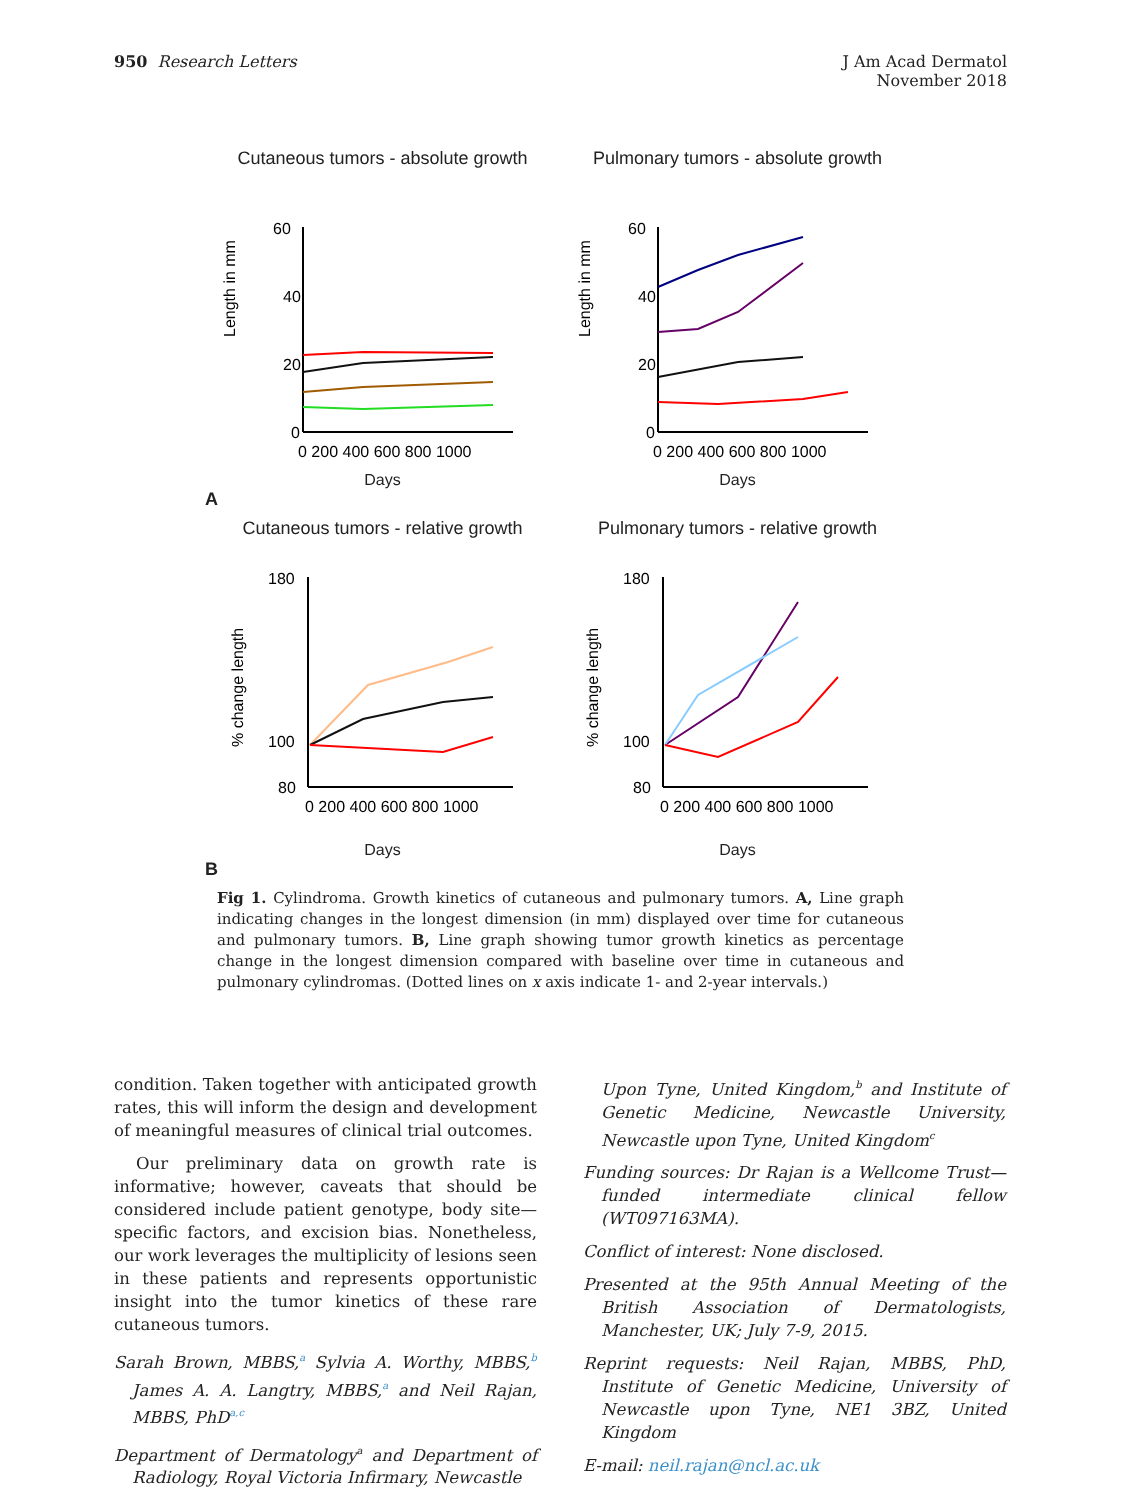950 Research Letters
J Am Acad Dermatol
November 2018
Cutaneous tumors - absolute growth
Length in mm
60
40
20
0
0 200 400 600 800 1000
Days
Pulmonary tumors - absolute growth
Length in mm
60
40
20
0
0 200 400 600 800 1000
Days
A
Cutaneous tumors - relative growth
% change length
180
100
80
0 200 400 600 800 1000
Days
Pulmonary tumors - relative growth
% change length
180
100
80
0 200 400 600 800 1000
Days
B
Fig 1. Cylindroma. Growth kinetics of cutaneous and pulmonary tumors. A, Line graph indicating changes in the longest dimension (in mm) displayed over time for cutaneous and pulmonary tumors. B, Line graph showing tumor growth kinetics as percentage change in the longest dimension compared with baseline over time in cutaneous and pulmonary cylindromas. (Dotted lines on x axis indicate 1- and 2-year intervals.)
condition. Taken together with anticipated growth rates, this will inform the design and development of meaningful measures of clinical trial outcomes.
Our preliminary data on growth rate is informative; however, caveats that should be considered include patient genotype, body site—specific factors, and excision bias. Nonetheless, our work leverages the multiplicity of lesions seen in these patients and represents opportunistic insight into the tumor kinetics of these rare cutaneous tumors.
Sarah Brown, MBBS,<sup>a</sup> Sylvia A. Worthy, MBBS,<sup>b</sup> James A. A. Langtry, MBBS,<sup>a</sup> and Neil Rajan, MBBS, PhD<sup>a,c</sup>
Department of Dermatology<sup>a</sup> and Department of Radiology, Royal Victoria Infirmary, Newcastle
Upon Tyne, United Kingdom,<sup>b</sup> and Institute of Genetic Medicine, Newcastle University, Newcastle upon Tyne, United Kingdom<sup>c</sup>
Funding sources: Dr Rajan is a Wellcome Trust—funded intermediate clinical fellow (WT097163MA).
Conflict of interest: None disclosed.
Presented at the 95th Annual Meeting of the British Association of Dermatologists, Manchester, UK; July 7-9, 2015.
Reprint requests: Neil Rajan, MBBS, PhD, Institute of Genetic Medicine, University of Newcastle upon Tyne, NE1 3BZ, United Kingdom
E-mail: neil.rajan@ncl.ac.uk